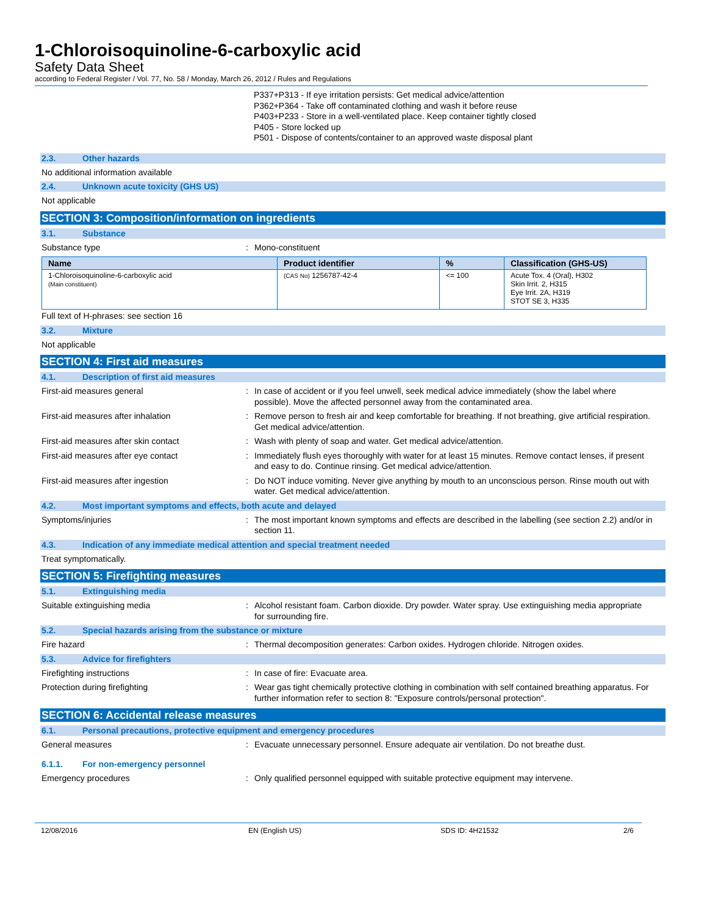1-Chloroisoquinoline-6-carboxylic acid
Safety Data Sheet
according to Federal Register / Vol. 77, No. 58 / Monday, March 26, 2012 / Rules and Regulations
P337+P313 - If eye irritation persists: Get medical advice/attention
P362+P364 - Take off contaminated clothing and wash it before reuse
P403+P233 - Store in a well-ventilated place. Keep container tightly closed
P405 - Store locked up
P501 - Dispose of contents/container to an approved waste disposal plant
2.3. Other hazards
No additional information available
2.4. Unknown acute toxicity (GHS US)
Not applicable
SECTION 3: Composition/information on ingredients
3.1. Substance
Substance type : Mono-constituent
| Name | Product identifier | % | Classification (GHS-US) |
| --- | --- | --- | --- |
| 1-Chloroisoquinoline-6-carboxylic acid (Main constituent) | (CAS No) 1256787-42-4 | <= 100 | Acute Tox. 4 (Oral), H302 Skin Irrit. 2, H315 Eye Irrit. 2A, H319 STOT SE 3, H335 |
Full text of H-phrases: see section 16
3.2. Mixture
Not applicable
SECTION 4: First aid measures
4.1. Description of first aid measures
First-aid measures general : In case of accident or if you feel unwell, seek medical advice immediately (show the label where possible). Move the affected personnel away from the contaminated area.
First-aid measures after inhalation : Remove person to fresh air and keep comfortable for breathing. If not breathing, give artificial respiration. Get medical advice/attention.
First-aid measures after skin contact : Wash with plenty of soap and water. Get medical advice/attention.
First-aid measures after eye contact : Immediately flush eyes thoroughly with water for at least 15 minutes. Remove contact lenses, if present and easy to do. Continue rinsing. Get medical advice/attention.
First-aid measures after ingestion : Do NOT induce vomiting. Never give anything by mouth to an unconscious person. Rinse mouth out with water. Get medical advice/attention.
4.2. Most important symptoms and effects, both acute and delayed
Symptoms/injuries : The most important known symptoms and effects are described in the labelling (see section 2.2) and/or in section 11.
4.3. Indication of any immediate medical attention and special treatment needed
Treat symptomatically.
SECTION 5: Firefighting measures
5.1. Extinguishing media
Suitable extinguishing media : Alcohol resistant foam. Carbon dioxide. Dry powder. Water spray. Use extinguishing media appropriate for surrounding fire.
5.2. Special hazards arising from the substance or mixture
Fire hazard : Thermal decomposition generates: Carbon oxides. Hydrogen chloride. Nitrogen oxides.
5.3. Advice for firefighters
Firefighting instructions : In case of fire: Evacuate area.
Protection during firefighting : Wear gas tight chemically protective clothing in combination with self contained breathing apparatus. For further information refer to section 8: "Exposure controls/personal protection".
SECTION 6: Accidental release measures
6.1. Personal precautions, protective equipment and emergency procedures
General measures : Evacuate unnecessary personnel. Ensure adequate air ventilation. Do not breathe dust.
6.1.1. For non-emergency personnel
Emergency procedures : Only qualified personnel equipped with suitable protective equipment may intervene.
12/08/2016 EN (English US) SDS ID: 4H21532 2/6